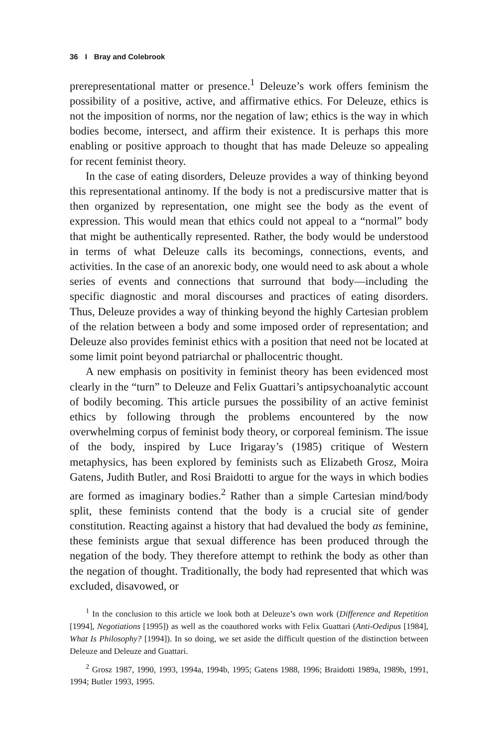36 I Bray and Colebrook
prerepresentational matter or presence.<sup>1</sup> Deleuze’s work offers feminism the possibility of a positive, active, and affirmative ethics. For Deleuze, ethics is not the imposition of norms, nor the negation of law; ethics is the way in which bodies become, intersect, and affirm their existence. It is perhaps this more enabling or positive approach to thought that has made Deleuze so appealing for recent feminist theory.
In the case of eating disorders, Deleuze provides a way of thinking beyond this representational antinomy. If the body is not a prediscursive matter that is then organized by representation, one might see the body as the event of expression. This would mean that ethics could not appeal to a “normal” body that might be authentically represented. Rather, the body would be understood in terms of what Deleuze calls its becomings, connections, events, and activities. In the case of an anorexic body, one would need to ask about a whole series of events and connections that surround that body—including the specific diagnostic and moral discourses and practices of eating disorders. Thus, Deleuze provides a way of thinking beyond the highly Cartesian problem of the relation between a body and some imposed order of representation; and Deleuze also provides feminist ethics with a position that need not be located at some limit point beyond patriarchal or phallocentric thought.
A new emphasis on positivity in feminist theory has been evidenced most clearly in the “turn” to Deleuze and Felix Guattari’s antipsychoanalytic account of bodily becoming. This article pursues the possibility of an active feminist ethics by following through the problems encountered by the now overwhelming corpus of feminist body theory, or corporeal feminism. The issue of the body, inspired by Luce Irigaray’s (1985) critique of Western metaphysics, has been explored by feminists such as Elizabeth Grosz, Moira Gatens, Judith Butler, and Rosi Braidotti to argue for the ways in which bodies are formed as imaginary bodies.<sup>2</sup> Rather than a simple Cartesian mind/body split, these feminists contend that the body is a crucial site of gender constitution. Reacting against a history that had devalued the body as feminine, these feminists argue that sexual difference has been produced through the negation of the body. They therefore attempt to rethink the body as other than the negation of thought. Traditionally, the body had represented that which was excluded, disavowed, or
<sup>1</sup> In the conclusion to this article we look both at Deleuze’s own work (Difference and Repetition [1994], Negotiations [1995]) as well as the coauthored works with Felix Guattari (Anti-Oedipus [1984], What Is Philosophy? [1994]). In so doing, we set aside the difficult question of the distinction between Deleuze and Deleuze and Guattari.
<sup>2</sup> Grosz 1987, 1990, 1993, 1994a, 1994b, 1995; Gatens 1988, 1996; Braidotti 1989a, 1989b, 1991, 1994; Butler 1993, 1995.